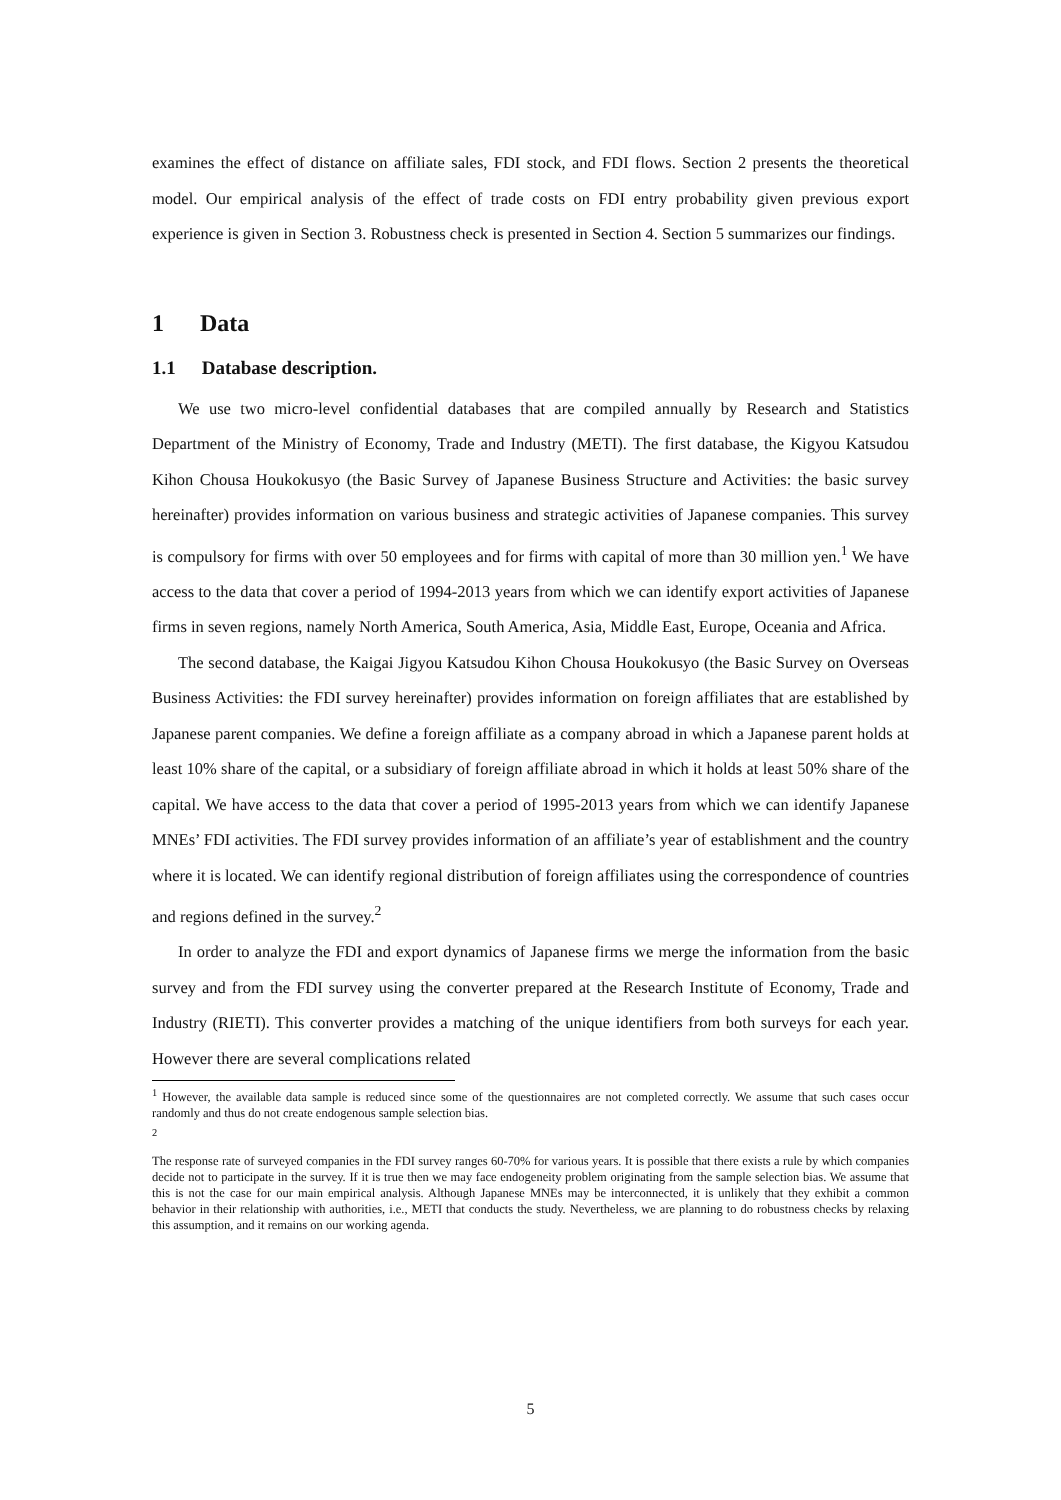examines the effect of distance on affiliate sales, FDI stock, and FDI flows. Section 2 presents the theoretical model. Our empirical analysis of the effect of trade costs on FDI entry probability given previous export experience is given in Section 3. Robustness check is presented in Section 4. Section 5 summarizes our findings.
1 Data
1.1 Database description.
We use two micro-level confidential databases that are compiled annually by Research and Statistics Department of the Ministry of Economy, Trade and Industry (METI). The first database, the Kigyou Katsudou Kihon Chousa Houkokusyo (the Basic Survey of Japanese Business Structure and Activities: the basic survey hereinafter) provides information on various business and strategic activities of Japanese companies. This survey is compulsory for firms with over 50 employees and for firms with capital of more than 30 million yen.<sup>1</sup> We have access to the data that cover a period of 1994-2013 years from which we can identify export activities of Japanese firms in seven regions, namely North America, South America, Asia, Middle East, Europe, Oceania and Africa.
The second database, the Kaigai Jigyou Katsudou Kihon Chousa Houkokusyo (the Basic Survey on Overseas Business Activities: the FDI survey hereinafter) provides information on foreign affiliates that are established by Japanese parent companies. We define a foreign affiliate as a company abroad in which a Japanese parent holds at least 10% share of the capital, or a subsidiary of foreign affiliate abroad in which it holds at least 50% share of the capital. We have access to the data that cover a period of 1995-2013 years from which we can identify Japanese MNEs’ FDI activities. The FDI survey provides information of an affiliate’s year of establishment and the country where it is located. We can identify regional distribution of foreign affiliates using the correspondence of countries and regions defined in the survey.<sup>2</sup>
In order to analyze the FDI and export dynamics of Japanese firms we merge the information from the basic survey and from the FDI survey using the converter prepared at the Research Institute of Economy, Trade and Industry (RIETI). This converter provides a matching of the unique identifiers from both surveys for each year. However there are several complications related
<sup>1</sup> However, the available data sample is reduced since some of the questionnaires are not completed correctly. We assume that such cases occur randomly and thus do not create endogenous sample selection bias.
<sup>2</sup>
The response rate of surveyed companies in the FDI survey ranges 60-70% for various years. It is possible that there exists a rule by which companies decide not to participate in the survey. If it is true then we may face endogeneity problem originating from the sample selection bias. We assume that this is not the case for our main empirical analysis. Although Japanese MNEs may be interconnected, it is unlikely that they exhibit a common behavior in their relationship with authorities, i.e., METI that conducts the study. Nevertheless, we are planning to do robustness checks by relaxing this assumption, and it remains on our working agenda.
5